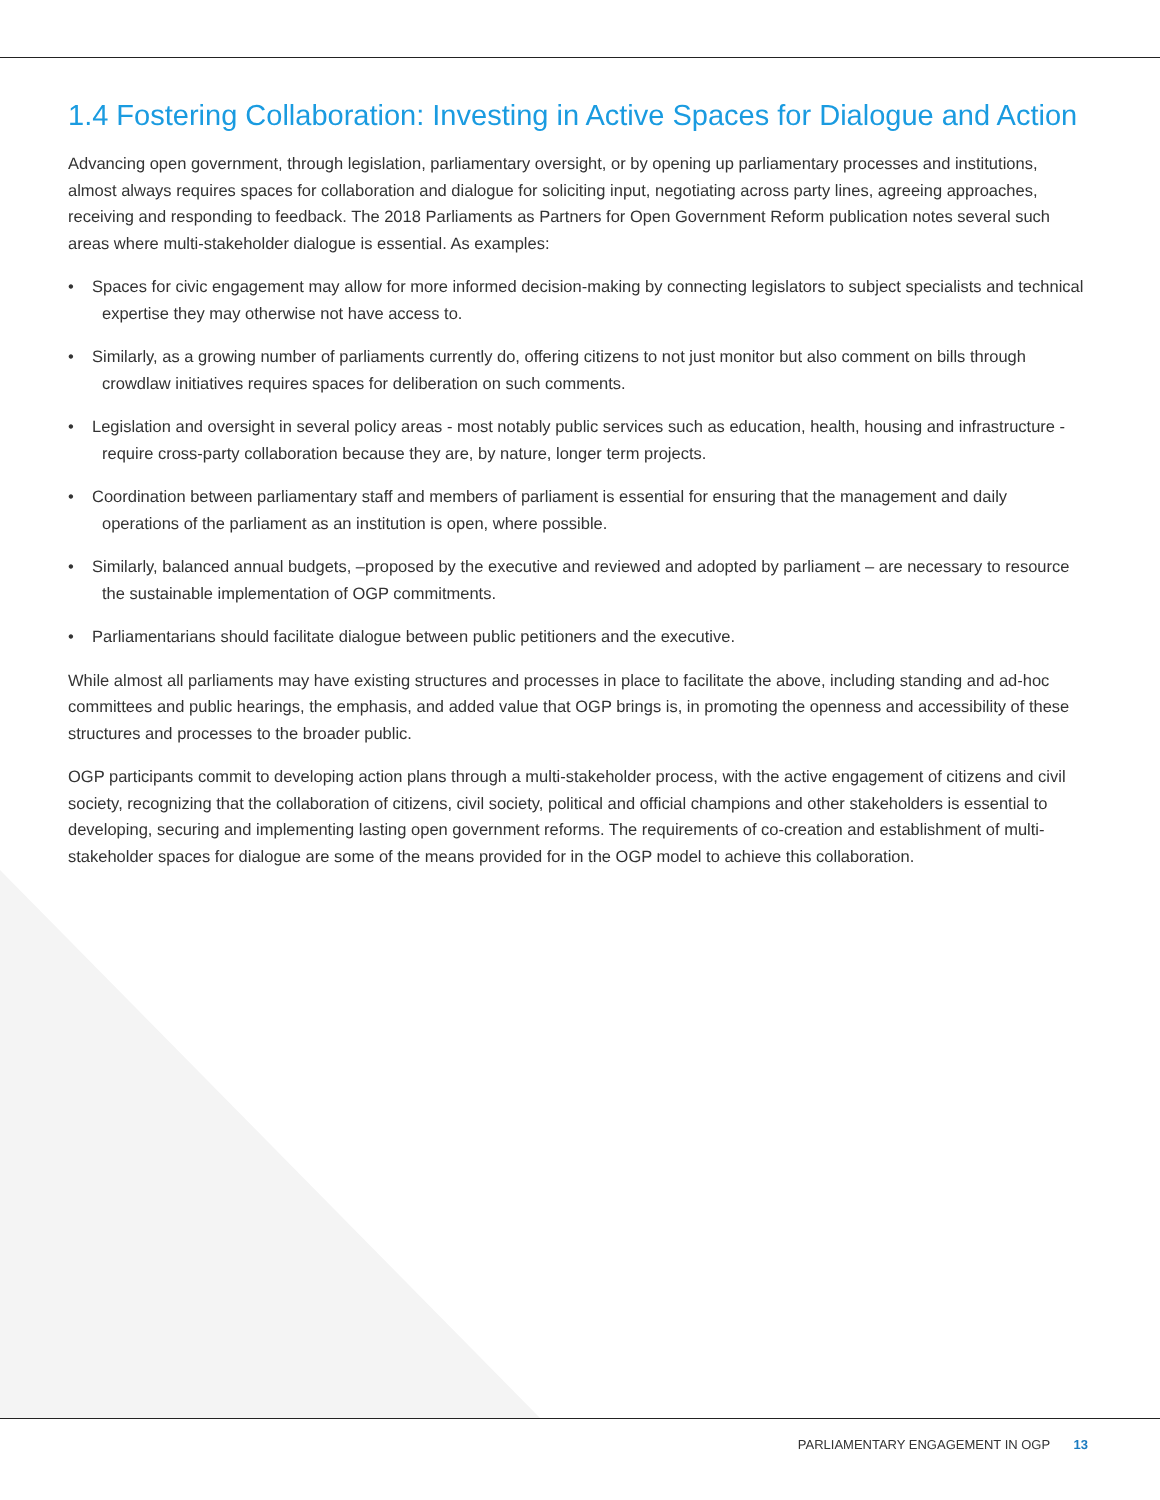1.4 Fostering Collaboration: Investing in Active Spaces for Dialogue and Action
Advancing open government, through legislation, parliamentary oversight, or by opening up parliamentary processes and institutions, almost always requires spaces for collaboration and dialogue for soliciting input, negotiating across party lines, agreeing approaches, receiving and responding to feedback. The 2018 Parliaments as Partners for Open Government Reform publication notes several such areas where multi-stakeholder dialogue is essential. As examples:
• Spaces for civic engagement may allow for more informed decision-making by connecting legislators to subject specialists and technical expertise they may otherwise not have access to.
• Similarly, as a growing number of parliaments currently do, offering citizens to not just monitor but also comment on bills through crowdlaw initiatives requires spaces for deliberation on such comments.
• Legislation and oversight in several policy areas - most notably public services such as education, health, housing and infrastructure - require cross-party collaboration because they are, by nature, longer term projects.
• Coordination between parliamentary staff and members of parliament is essential for ensuring that the management and daily operations of the parliament as an institution is open, where possible.
• Similarly, balanced annual budgets, –proposed by the executive and reviewed and adopted by parliament – are necessary to resource the sustainable implementation of OGP commitments.
• Parliamentarians should facilitate dialogue between public petitioners and the executive.
While almost all parliaments may have existing structures and processes in place to facilitate the above, including standing and ad-hoc committees and public hearings, the emphasis, and added value that OGP brings is, in promoting the openness and accessibility of these structures and processes to the broader public.
OGP participants commit to developing action plans through a multi-stakeholder process, with the active engagement of citizens and civil society, recognizing that the collaboration of citizens, civil society, political and official champions and other stakeholders is essential to developing, securing and implementing lasting open government reforms. The requirements of co-creation and establishment of multi-stakeholder spaces for dialogue are some of the means provided for in the OGP model to achieve this collaboration.
PARLIAMENTARY ENGAGEMENT IN OGP 13